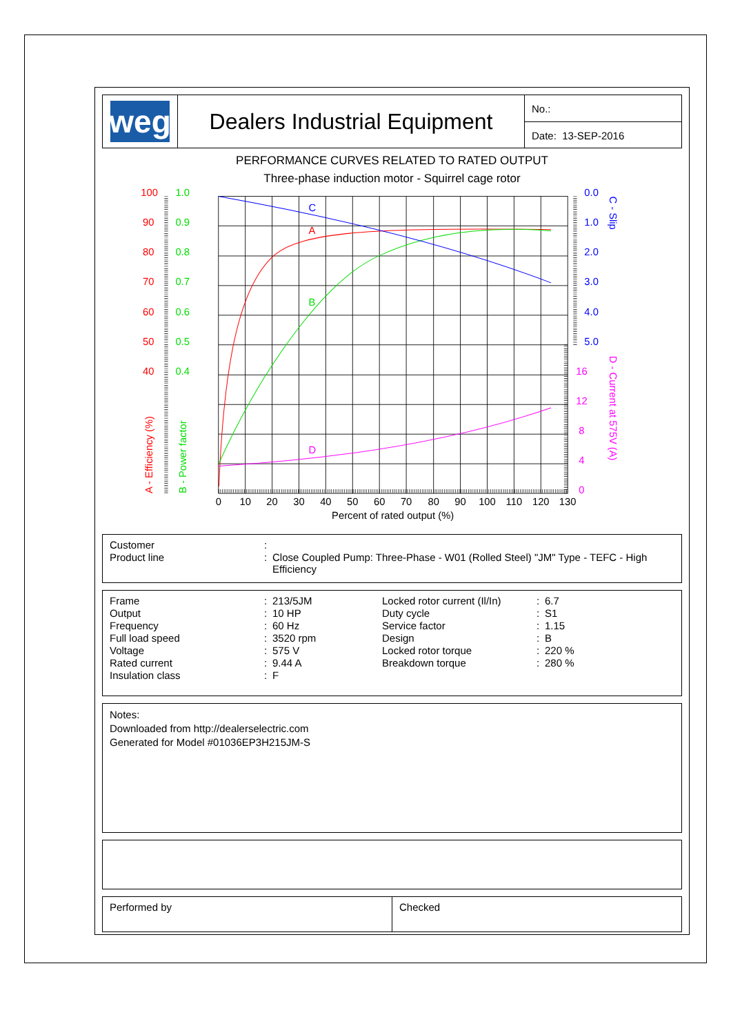weg
Dealers Industrial Equipment
No.:
Date: 13-SEP-2016
PERFORMANCE CURVES RELATED TO RATED OUTPUT
Three-phase induction motor - Squirrel cage rotor
C
A
B
D
100
90
80
70
60
50
40
1.0
0.9
0.8
0.7
0.6
0.5
0.4
A - Efficiency (%)
B - Power factor
0.0
1.0
2.0
3.0
4.0
5.0
C - Slip
16
12
8
4
0
D - Current at 575V (A)
0
10
20
30
40
50
60
70
80
90
100
110
120
130
Percent of rated output (%)
| Customer | : | |
| Product line | : | Close Coupled Pump: Three-Phase - W01 (Rolled Steel) "JM" Type - TEFC - High Efficiency |
| Frame | : | 213/5JM | Locked rotor current (Il/In) | : | 6.7 |
| Output | : | 10 HP | Duty cycle | : | S1 |
| Frequency | : | 60 Hz | Service factor | : | 1.15 |
| Full load speed | : | 3520 rpm | Design | : | B |
| Voltage | : | 575 V | Locked rotor torque | : | 220 % |
| Rated current | : | 9.44 A | Breakdown torque | : | 280 % |
| Insulation class | : | F | | | |
Notes:
Downloaded from http://dealerselectric.com
Generated for Model #01036EP3H215JM-S
Performed by Checked